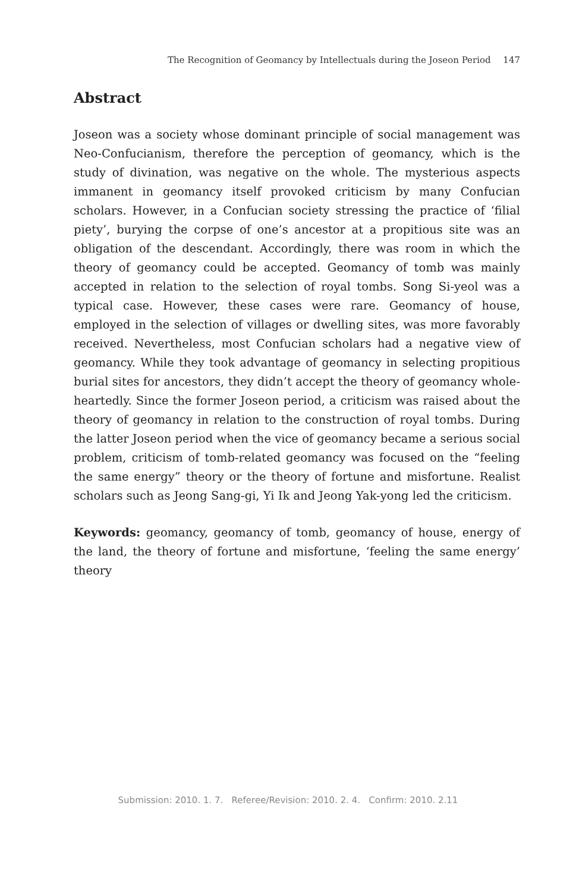The Recognition of Geomancy by Intellectuals during the Joseon Period 147
Abstract
Joseon was a society whose dominant principle of social management was Neo-Confucianism, therefore the perception of geomancy, which is the study of divination, was negative on the whole. The mysterious aspects immanent in geomancy itself provoked criticism by many Confucian scholars. However, in a Confucian society stressing the practice of ‘filial piety’, burying the corpse of one’s ancestor at a propitious site was an obligation of the descendant. Accordingly, there was room in which the theory of geomancy could be accepted. Geomancy of tomb was mainly accepted in relation to the selection of royal tombs. Song Si-yeol was a typical case. However, these cases were rare. Geomancy of house, employed in the selection of villages or dwelling sites, was more favorably received. Nevertheless, most Confucian scholars had a negative view of geomancy. While they took advantage of geomancy in selecting propitious burial sites for ancestors, they didn’t accept the theory of geomancy whole-heartedly. Since the former Joseon period, a criticism was raised about the theory of geomancy in relation to the construction of royal tombs. During the latter Joseon period when the vice of geomancy became a serious social problem, criticism of tomb-related geomancy was focused on the “feeling the same energy” theory or the theory of fortune and misfortune. Realist scholars such as Jeong Sang-gi, Yi Ik and Jeong Yak-yong led the criticism.
Keywords: geomancy, geomancy of tomb, geomancy of house, energy of the land, the theory of fortune and misfortune, ‘feeling the same energy’ theory
Submission: 2010. 1. 7. Referee/Revision: 2010. 2. 4. Confirm: 2010. 2.11